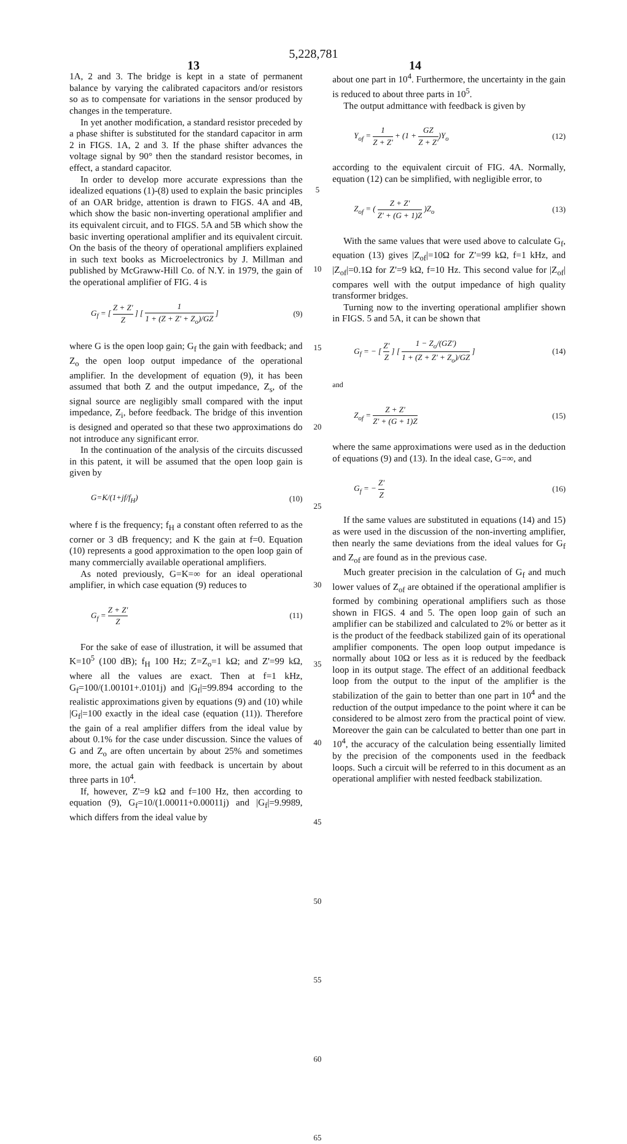5,228,781
13 14
1A, 2 and 3. The bridge is kept in a state of permanent balance by varying the calibrated capacitors and/or resistors so as to compensate for variations in the sensor produced by changes in the temperature.
In yet another modification, a standard resistor preceded by a phase shifter is substituted for the standard capacitor in arm 2 in FIGS. 1A, 2 and 3. If the phase shifter advances the voltage signal by 90° then the standard resistor becomes, in effect, a standard capacitor.
In order to develop more accurate expressions than the idealized equations (1)-(8) used to explain the basic principles of an OAR bridge, attention is drawn to FIGS. 4A and 4B, which show the basic non-inverting operational amplifier and its equivalent circuit, and to FIGS. 5A and 5B which show the basic inverting operational amplifier and its equivalent circuit. On the basis of the theory of operational amplifiers explained in such text books as Microelectronics by J. Millman and published by McGraww-Hill Co. of N.Y. in 1979, the gain of the operational amplifier of FIG. 4 is
G<sub>f</sub> = [ Z + Z' Z ] [ 1 1 + (Z + Z' + Z<sub>o</sub>)/GZ ] (9)
where G is the open loop gain; G<sub>f</sub> the gain with feedback; and Z<sub>o</sub> the open loop output impedance of the operational amplifier. In the development of equation (9), it has been assumed that both Z and the output impedance, Z<sub>s</sub>, of the signal source are negligibly small compared with the input impedance, Z<sub>i</sub>, before feedback. The bridge of this invention is designed and operated so that these two approximations do not introduce any significant error.
In the continuation of the analysis of the circuits discussed in this patent, it will be assumed that the open loop gain is given by
G=K/(1+jf/f<sub>H</sub>) (10)
where f is the frequency; f<sub>H</sub> a constant often referred to as the corner or 3 dB frequency; and K the gain at f=0. Equation (10) represents a good approximation to the open loop gain of many commercially available operational amplifiers.
As noted previously, G=K=∞ for an ideal operational amplifier, in which case equation (9) reduces to
G<sub>f</sub> = Z + Z' Z (11)
For the sake of ease of illustration, it will be assumed that K=10<sup>5</sup> (100 dB); f<sub>H</sub> 100 Hz; Z=Z<sub>o</sub>=1 kΩ; and Z'=99 kΩ, where all the values are exact. Then at f=1 kHz, G<sub>f</sub>=100/(1.00101+.0101j) and |G<sub>f</sub>|=99.894 according to the realistic approximations given by equations (9) and (10) while |G<sub>f</sub>|=100 exactly in the ideal case (equation (11)). Therefore the gain of a real amplifier differs from the ideal value by about 0.1% for the case under discussion. Since the values of G and Z<sub>o</sub> are often uncertain by about 25% and sometimes more, the actual gain with feedback is uncertain by about three parts in 10<sup>4</sup>.
If, however, Z'=9 kΩ and f=100 Hz, then according to equation (9), G<sub>f</sub>=10/(1.00011+0.00011j) and |G<sub>f</sub>|=9.9989, which differs from the ideal value by
5
10
15
20
25
30
35
40
45
50
55
60
65
about one part in 10<sup>4</sup>. Furthermore, the uncertainty in the gain is reduced to about three parts in 10<sup>5</sup>.
The output admittance with feedback is given by
Y<sub>of</sub> = 1 Z + Z' + (1 + GZ Z + Z')Y<sub>o</sub> (12)
according to the equivalent circuit of FIG. 4A. Normally, equation (12) can be simplified, with negligible error, to
Z<sub>of</sub> = ( Z + Z' Z' + (G + 1)Z )Z<sub>o</sub> (13)
With the same values that were used above to calculate G<sub>f</sub>, equation (13) gives |Z<sub>of</sub>|=10Ω for Z'=99 kΩ, f=1 kHz, and |Z<sub>of</sub>|=0.1Ω for Z'=9 kΩ, f=10 Hz. This second value for |Z<sub>of</sub>| compares well with the output impedance of high quality transformer bridges.
Turning now to the inverting operational amplifier shown in FIGS. 5 and 5A, it can be shown that
G<sub>f</sub> = − [ Z' Z ] [ 1 − Z<sub>o</sub>/(GZ') 1 + (Z + Z' + Z<sub>o</sub>)/GZ ] (14)
and
Z<sub>of</sub> = Z + Z' Z' + (G + 1)Z (15)
where the same approximations were used as in the deduction of equations (9) and (13). In the ideal case, G=∞, and
G<sub>f</sub> = − Z' Z (16)
If the same values are substituted in equations (14) and 15) as were used in the discussion of the non-inverting amplifier, then nearly the same deviations from the ideal values for G<sub>f</sub> and Z<sub>of</sub> are found as in the previous case.
Much greater precision in the calculation of G<sub>f</sub> and much lower values of Z<sub>of</sub> are obtained if the operational amplifier is formed by combining operational amplifiers such as those shown in FIGS. 4 and 5. The open loop gain of such an amplifier can be stabilized and calculated to 2% or better as it is the product of the feedback stabilized gain of its operational amplifier components. The open loop output impedance is normally about 10Ω or less as it is reduced by the feedback loop in its output stage. The effect of an additional feedback loop from the output to the input of the amplifier is the stabilization of the gain to better than one part in 10<sup>4</sup> and the reduction of the output impedance to the point where it can be considered to be almost zero from the practical point of view. Moreover the gain can be calculated to better than one part in 10<sup>4</sup>, the accuracy of the calculation being essentially limited by the precision of the components used in the feedback loops. Such a circuit will be referred to in this document as an operational amplifier with nested feedback stabilization.